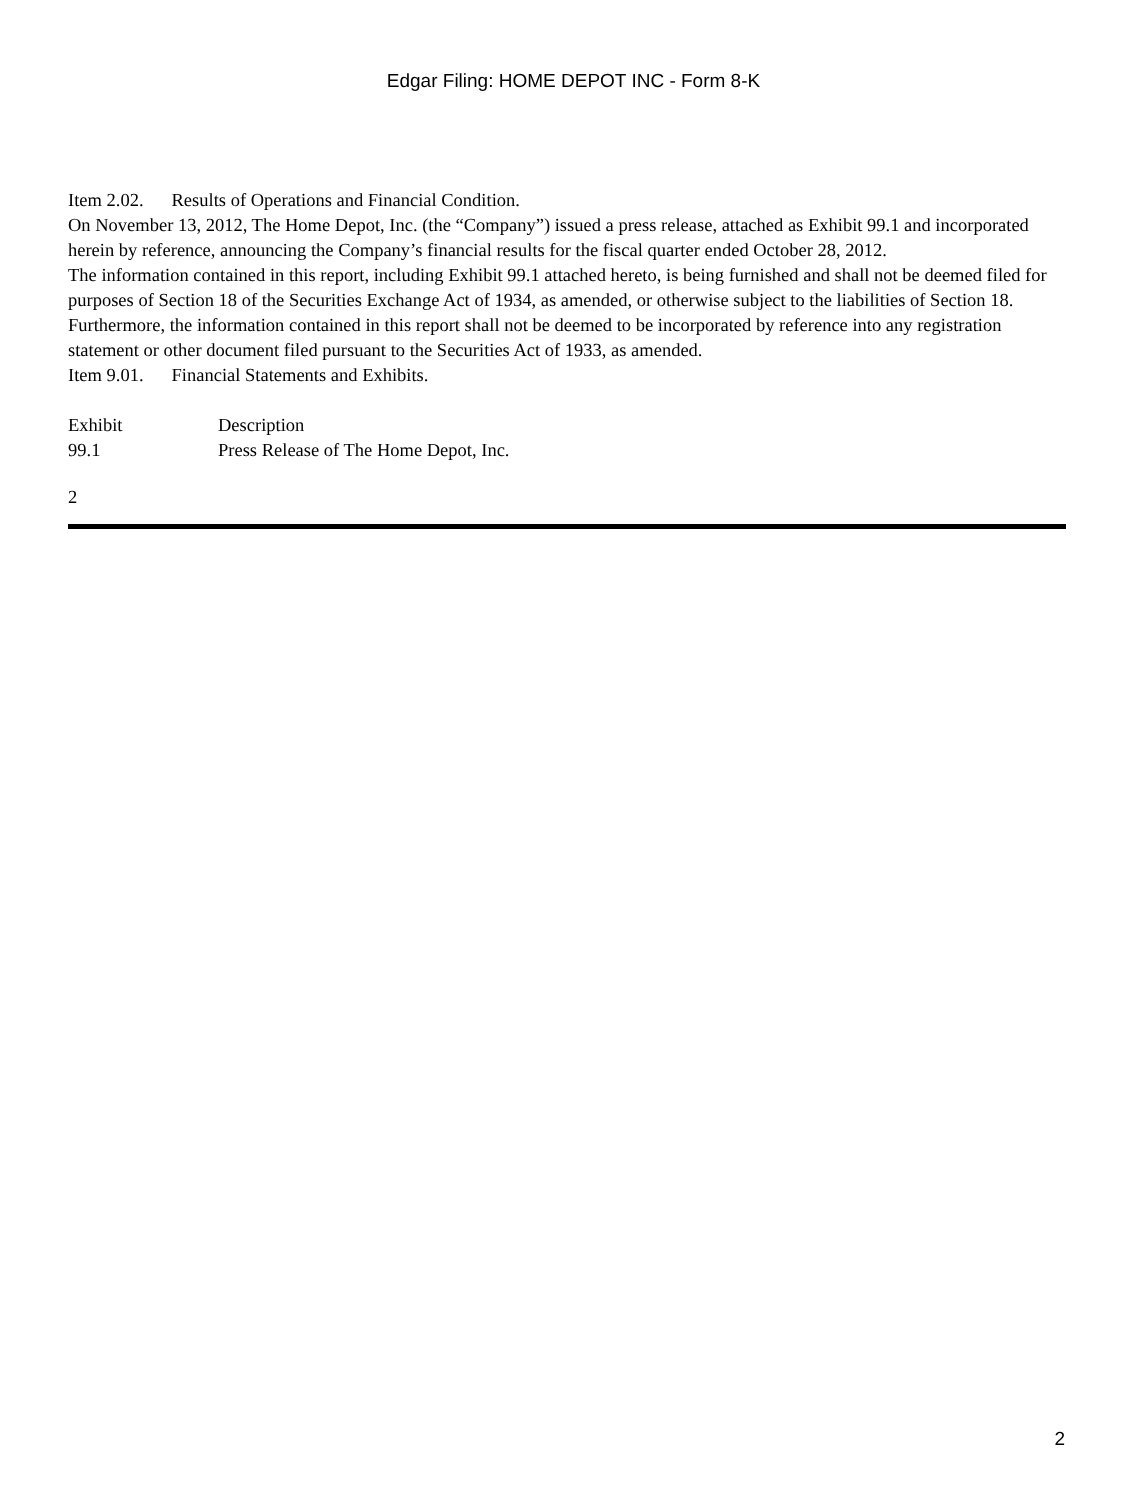Edgar Filing: HOME DEPOT INC - Form 8-K
Item 2.02. Results of Operations and Financial Condition.
On November 13, 2012, The Home Depot, Inc. (the “Company”) issued a press release, attached as Exhibit 99.1 and incorporated herein by reference, announcing the Company’s financial results for the fiscal quarter ended October 28, 2012.
The information contained in this report, including Exhibit 99.1 attached hereto, is being furnished and shall not be deemed filed for purposes of Section 18 of the Securities Exchange Act of 1934, as amended, or otherwise subject to the liabilities of Section 18. Furthermore, the information contained in this report shall not be deemed to be incorporated by reference into any registration statement or other document filed pursuant to the Securities Act of 1933, as amended.
Item 9.01. Financial Statements and Exhibits.
| Exhibit | Description |
| --- | --- |
| 99.1 | Press Release of The Home Depot, Inc. |
2
2